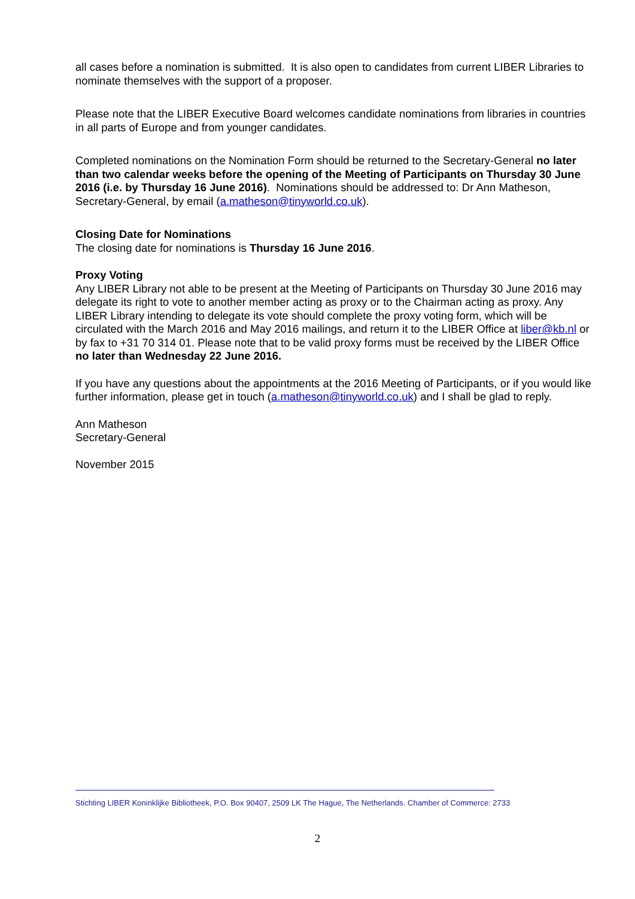all cases before a nomination is submitted. It is also open to candidates from current LIBER Libraries to nominate themselves with the support of a proposer.
Please note that the LIBER Executive Board welcomes candidate nominations from libraries in countries in all parts of Europe and from younger candidates.
Completed nominations on the Nomination Form should be returned to the Secretary-General no later than two calendar weeks before the opening of the Meeting of Participants on Thursday 30 June 2016 (i.e. by Thursday 16 June 2016). Nominations should be addressed to: Dr Ann Matheson, Secretary-General, by email (a.matheson@tinyworld.co.uk).
Closing Date for Nominations
The closing date for nominations is Thursday 16 June 2016.
Proxy Voting
Any LIBER Library not able to be present at the Meeting of Participants on Thursday 30 June 2016 may delegate its right to vote to another member acting as proxy or to the Chairman acting as proxy. Any LIBER Library intending to delegate its vote should complete the proxy voting form, which will be circulated with the March 2016 and May 2016 mailings, and return it to the LIBER Office at liber@kb.nl or by fax to +31 70 314 01. Please note that to be valid proxy forms must be received by the LIBER Office no later than Wednesday 22 June 2016.
If you have any questions about the appointments at the 2016 Meeting of Participants, or if you would like further information, please get in touch (a.matheson@tinyworld.co.uk) and I shall be glad to reply.
Ann Matheson
Secretary-General
November 2015
Stichting LIBER Koninklijke Bibliotheek, P.O. Box 90407, 2509 LK The Hague, The Netherlands. Chamber of Commerce: 2733
2